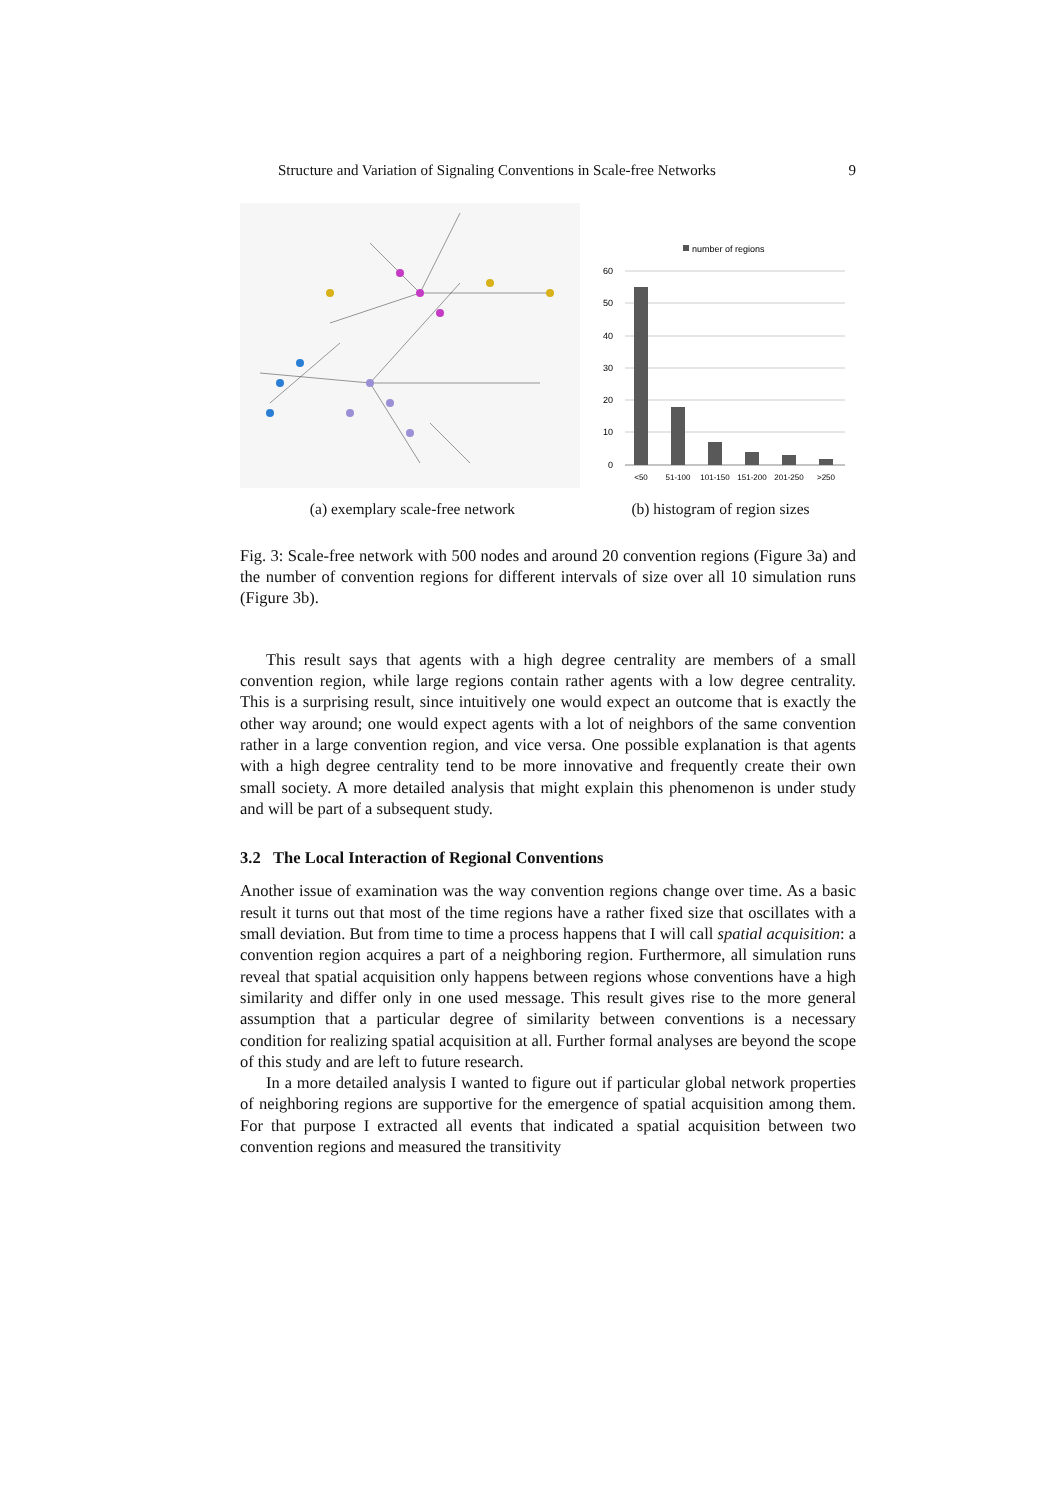Structure and Variation of Signaling Conventions in Scale-free Networks 9
(a) exemplary scale-free network
number of regions
60
50
40
30
20
10
0
<50
51-100
101-150
151-200
201-250
>250
(b) histogram of region sizes
Fig. 3: Scale-free network with 500 nodes and around 20 convention regions (Figure 3a) and the number of convention regions for different intervals of size over all 10 simulation runs (Figure 3b).
This result says that agents with a high degree centrality are members of a small convention region, while large regions contain rather agents with a low degree centrality. This is a surprising result, since intuitively one would expect an outcome that is exactly the other way around; one would expect agents with a lot of neighbors of the same convention rather in a large convention region, and vice versa. One possible explanation is that agents with a high degree centrality tend to be more innovative and frequently create their own small society. A more detailed analysis that might explain this phenomenon is under study and will be part of a subsequent study.
3.2 The Local Interaction of Regional Conventions
Another issue of examination was the way convention regions change over time. As a basic result it turns out that most of the time regions have a rather fixed size that oscillates with a small deviation. But from time to time a process happens that I will call spatial acquisition: a convention region acquires a part of a neighboring region. Furthermore, all simulation runs reveal that spatial acquisition only happens between regions whose conventions have a high similarity and differ only in one used message. This result gives rise to the more general assumption that a particular degree of similarity between conventions is a necessary condition for realizing spatial acquisition at all. Further formal analyses are beyond the scope of this study and are left to future research.
In a more detailed analysis I wanted to figure out if particular global network properties of neighboring regions are supportive for the emergence of spatial acquisition among them. For that purpose I extracted all events that indicated a spatial acquisition between two convention regions and measured the transitivity